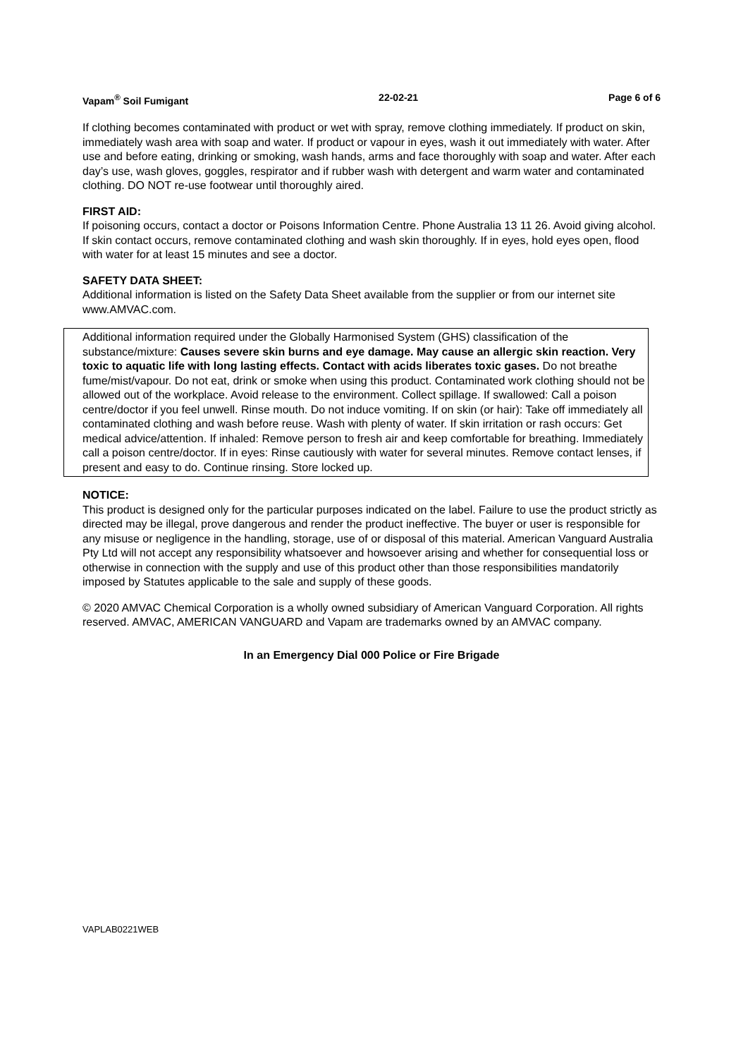Vapam<sup>®</sup> Soil Fumigant 22-02-21 Page 6 of 6
If clothing becomes contaminated with product or wet with spray, remove clothing immediately. If product on skin, immediately wash area with soap and water. If product or vapour in eyes, wash it out immediately with water. After use and before eating, drinking or smoking, wash hands, arms and face thoroughly with soap and water. After each day’s use, wash gloves, goggles, respirator and if rubber wash with detergent and warm water and contaminated clothing. DO NOT re-use footwear until thoroughly aired.
FIRST AID:
If poisoning occurs, contact a doctor or Poisons Information Centre. Phone Australia 13 11 26. Avoid giving alcohol. If skin contact occurs, remove contaminated clothing and wash skin thoroughly. If in eyes, hold eyes open, flood with water for at least 15 minutes and see a doctor.
SAFETY DATA SHEET:
Additional information is listed on the Safety Data Sheet available from the supplier or from our internet site www.AMVAC.com.
Additional information required under the Globally Harmonised System (GHS) classification of the substance/mixture: Causes severe skin burns and eye damage. May cause an allergic skin reaction. Very toxic to aquatic life with long lasting effects. Contact with acids liberates toxic gases. Do not breathe fume/mist/vapour. Do not eat, drink or smoke when using this product. Contaminated work clothing should not be allowed out of the workplace. Avoid release to the environment. Collect spillage. If swallowed: Call a poison centre/doctor if you feel unwell. Rinse mouth. Do not induce vomiting. If on skin (or hair): Take off immediately all contaminated clothing and wash before reuse. Wash with plenty of water. If skin irritation or rash occurs: Get medical advice/attention. If inhaled: Remove person to fresh air and keep comfortable for breathing. Immediately call a poison centre/doctor. If in eyes: Rinse cautiously with water for several minutes. Remove contact lenses, if present and easy to do. Continue rinsing. Store locked up.
NOTICE:
This product is designed only for the particular purposes indicated on the label. Failure to use the product strictly as directed may be illegal, prove dangerous and render the product ineffective. The buyer or user is responsible for any misuse or negligence in the handling, storage, use of or disposal of this material. American Vanguard Australia Pty Ltd will not accept any responsibility whatsoever and howsoever arising and whether for consequential loss or otherwise in connection with the supply and use of this product other than those responsibilities mandatorily imposed by Statutes applicable to the sale and supply of these goods.
© 2020 AMVAC Chemical Corporation is a wholly owned subsidiary of American Vanguard Corporation. All rights reserved. AMVAC, AMERICAN VANGUARD and Vapam are trademarks owned by an AMVAC company.
In an Emergency Dial 000 Police or Fire Brigade
VAPLAB0221WEB